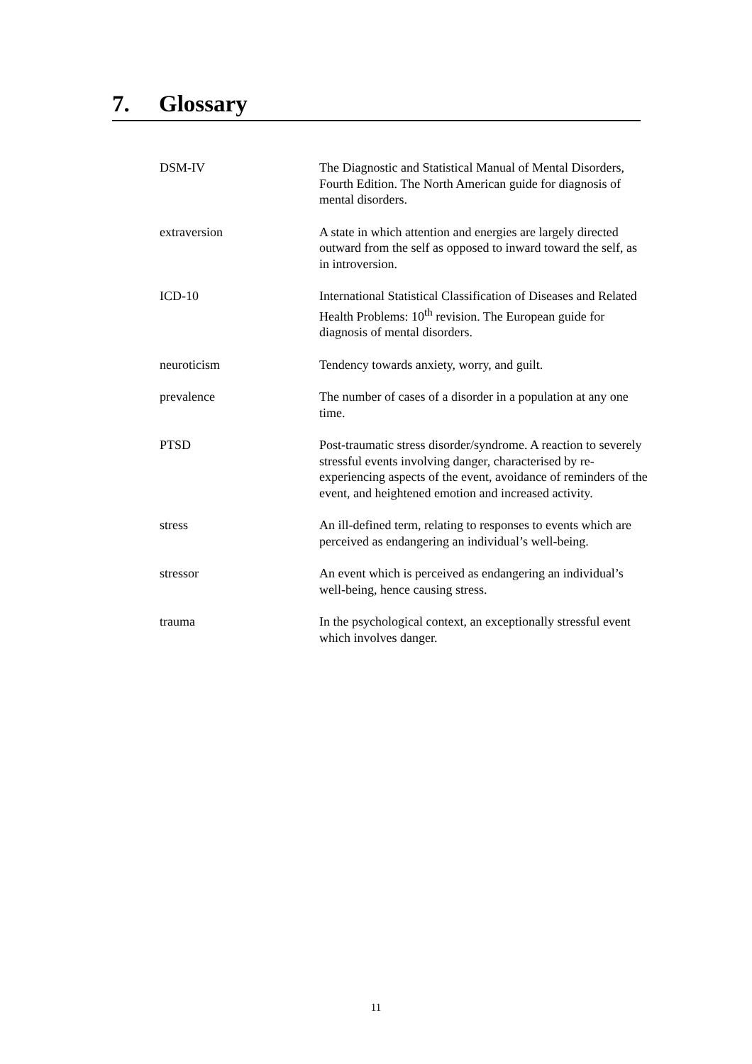7. Glossary
| DSM-IV | The Diagnostic and Statistical Manual of Mental Disorders, Fourth Edition. The North American guide for diagnosis of mental disorders. |
| extraversion | A state in which attention and energies are largely directed outward from the self as opposed to inward toward the self, as in introversion. |
| ICD-10 | International Statistical Classification of Diseases and Related Health Problems: 10<sup>th</sup> revision. The European guide for diagnosis of mental disorders. |
| neuroticism | Tendency towards anxiety, worry, and guilt. |
| prevalence | The number of cases of a disorder in a population at any one time. |
| PTSD | Post-traumatic stress disorder/syndrome. A reaction to severely stressful events involving danger, characterised by re-experiencing aspects of the event, avoidance of reminders of the event, and heightened emotion and increased activity. |
| stress | An ill-defined term, relating to responses to events which are perceived as endangering an individual’s well-being. |
| stressor | An event which is perceived as endangering an individual’s well-being, hence causing stress. |
| trauma | In the psychological context, an exceptionally stressful event which involves danger. |
11